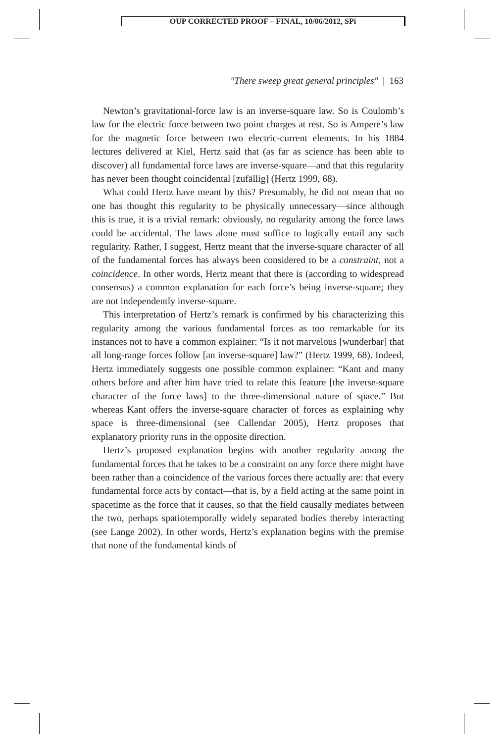OUP CORRECTED PROOF – FINAL, 10/06/2012, SPi
"There sweep great general principles" | 163
Newton’s gravitational-force law is an inverse-square law. So is Coulomb’s law for the electric force between two point charges at rest. So is Ampere’s law for the magnetic force between two electric-current elements. In his 1884 lectures delivered at Kiel, Hertz said that (as far as science has been able to discover) all fundamental force laws are inverse-square—and that this regularity has never been thought coincidental [zufällig] (Hertz 1999, 68).
What could Hertz have meant by this? Presumably, he did not mean that no one has thought this regularity to be physically unnecessary—since although this is true, it is a trivial remark: obviously, no regularity among the force laws could be accidental. The laws alone must suffice to logically entail any such regularity. Rather, I suggest, Hertz meant that the inverse-square character of all of the fundamental forces has always been considered to be a constraint, not a coincidence. In other words, Hertz meant that there is (according to widespread consensus) a common explanation for each force’s being inverse-square; they are not independently inverse-square.
This interpretation of Hertz’s remark is confirmed by his characterizing this regularity among the various fundamental forces as too remarkable for its instances not to have a common explainer: “Is it not marvelous [wunderbar] that all long-range forces follow [an inverse-square] law?” (Hertz 1999, 68). Indeed, Hertz immediately suggests one possible common explainer: “Kant and many others before and after him have tried to relate this feature [the inverse-square character of the force laws] to the three-dimensional nature of space.” But whereas Kant offers the inverse-square character of forces as explaining why space is three-dimensional (see Callendar 2005), Hertz proposes that explanatory priority runs in the opposite direction.
Hertz’s proposed explanation begins with another regularity among the fundamental forces that he takes to be a constraint on any force there might have been rather than a coincidence of the various forces there actually are: that every fundamental force acts by contact—that is, by a field acting at the same point in spacetime as the force that it causes, so that the field causally mediates between the two, perhaps spatiotemporally widely separated bodies thereby interacting (see Lange 2002). In other words, Hertz’s explanation begins with the premise that none of the fundamental kinds of